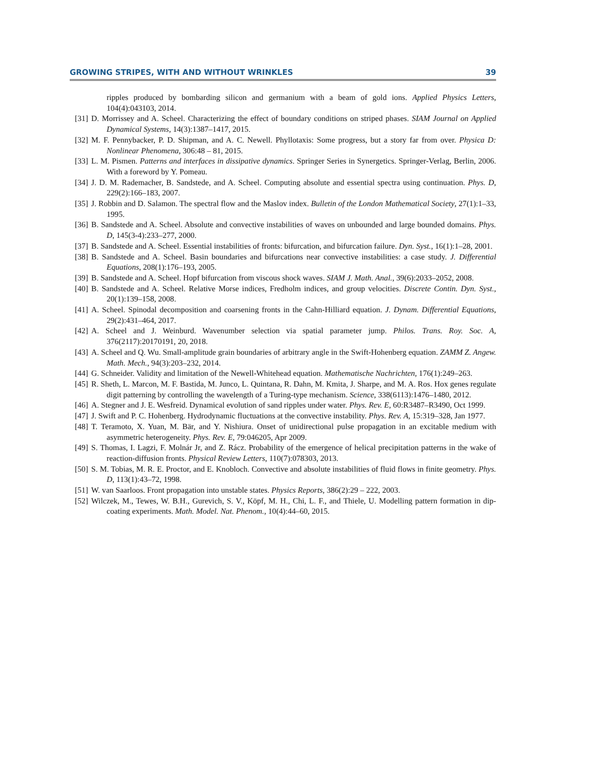GROWING STRIPES, WITH AND WITHOUT WRINKLES 39
ripples produced by bombarding silicon and germanium with a beam of gold ions. Applied Physics Letters, 104(4):043103, 2014.
[31] D. Morrissey and A. Scheel. Characterizing the effect of boundary conditions on striped phases. SIAM Journal on Applied Dynamical Systems, 14(3):1387–1417, 2015.
[32] M. F. Pennybacker, P. D. Shipman, and A. C. Newell. Phyllotaxis: Some progress, but a story far from over. Physica D: Nonlinear Phenomena, 306:48 – 81, 2015.
[33] L. M. Pismen. Patterns and interfaces in dissipative dynamics. Springer Series in Synergetics. Springer-Verlag, Berlin, 2006. With a foreword by Y. Pomeau.
[34] J. D. M. Rademacher, B. Sandstede, and A. Scheel. Computing absolute and essential spectra using continuation. Phys. D, 229(2):166–183, 2007.
[35] J. Robbin and D. Salamon. The spectral flow and the Maslov index. Bulletin of the London Mathematical Society, 27(1):1–33, 1995.
[36] B. Sandstede and A. Scheel. Absolute and convective instabilities of waves on unbounded and large bounded domains. Phys. D, 145(3-4):233–277, 2000.
[37] B. Sandstede and A. Scheel. Essential instabilities of fronts: bifurcation, and bifurcation failure. Dyn. Syst., 16(1):1–28, 2001.
[38] B. Sandstede and A. Scheel. Basin boundaries and bifurcations near convective instabilities: a case study. J. Differential Equations, 208(1):176–193, 2005.
[39] B. Sandstede and A. Scheel. Hopf bifurcation from viscous shock waves. SIAM J. Math. Anal., 39(6):2033–2052, 2008.
[40] B. Sandstede and A. Scheel. Relative Morse indices, Fredholm indices, and group velocities. Discrete Contin. Dyn. Syst., 20(1):139–158, 2008.
[41] A. Scheel. Spinodal decomposition and coarsening fronts in the Cahn-Hilliard equation. J. Dynam. Differential Equations, 29(2):431–464, 2017.
[42] A. Scheel and J. Weinburd. Wavenumber selection via spatial parameter jump. Philos. Trans. Roy. Soc. A, 376(2117):20170191, 20, 2018.
[43] A. Scheel and Q. Wu. Small-amplitude grain boundaries of arbitrary angle in the Swift-Hohenberg equation. ZAMM Z. Angew. Math. Mech., 94(3):203–232, 2014.
[44] G. Schneider. Validity and limitation of the Newell-Whitehead equation. Mathematische Nachrichten, 176(1):249–263.
[45] R. Sheth, L. Marcon, M. F. Bastida, M. Junco, L. Quintana, R. Dahn, M. Kmita, J. Sharpe, and M. A. Ros. Hox genes regulate digit patterning by controlling the wavelength of a Turing-type mechanism. Science, 338(6113):1476–1480, 2012.
[46] A. Stegner and J. E. Wesfreid. Dynamical evolution of sand ripples under water. Phys. Rev. E, 60:R3487–R3490, Oct 1999.
[47] J. Swift and P. C. Hohenberg. Hydrodynamic fluctuations at the convective instability. Phys. Rev. A, 15:319–328, Jan 1977.
[48] T. Teramoto, X. Yuan, M. Bär, and Y. Nishiura. Onset of unidirectional pulse propagation in an excitable medium with asymmetric heterogeneity. Phys. Rev. E, 79:046205, Apr 2009.
[49] S. Thomas, I. Lagzi, F. Molnár Jr, and Z. Rácz. Probability of the emergence of helical precipitation patterns in the wake of reaction-diffusion fronts. Physical Review Letters, 110(7):078303, 2013.
[50] S. M. Tobias, M. R. E. Proctor, and E. Knobloch. Convective and absolute instabilities of fluid flows in finite geometry. Phys. D, 113(1):43–72, 1998.
[51] W. van Saarloos. Front propagation into unstable states. Physics Reports, 386(2):29 – 222, 2003.
[52] Wilczek, M., Tewes, W. B.H., Gurevich, S. V., Köpf, M. H., Chi, L. F., and Thiele, U. Modelling pattern formation in dip-coating experiments. Math. Model. Nat. Phenom., 10(4):44–60, 2015.